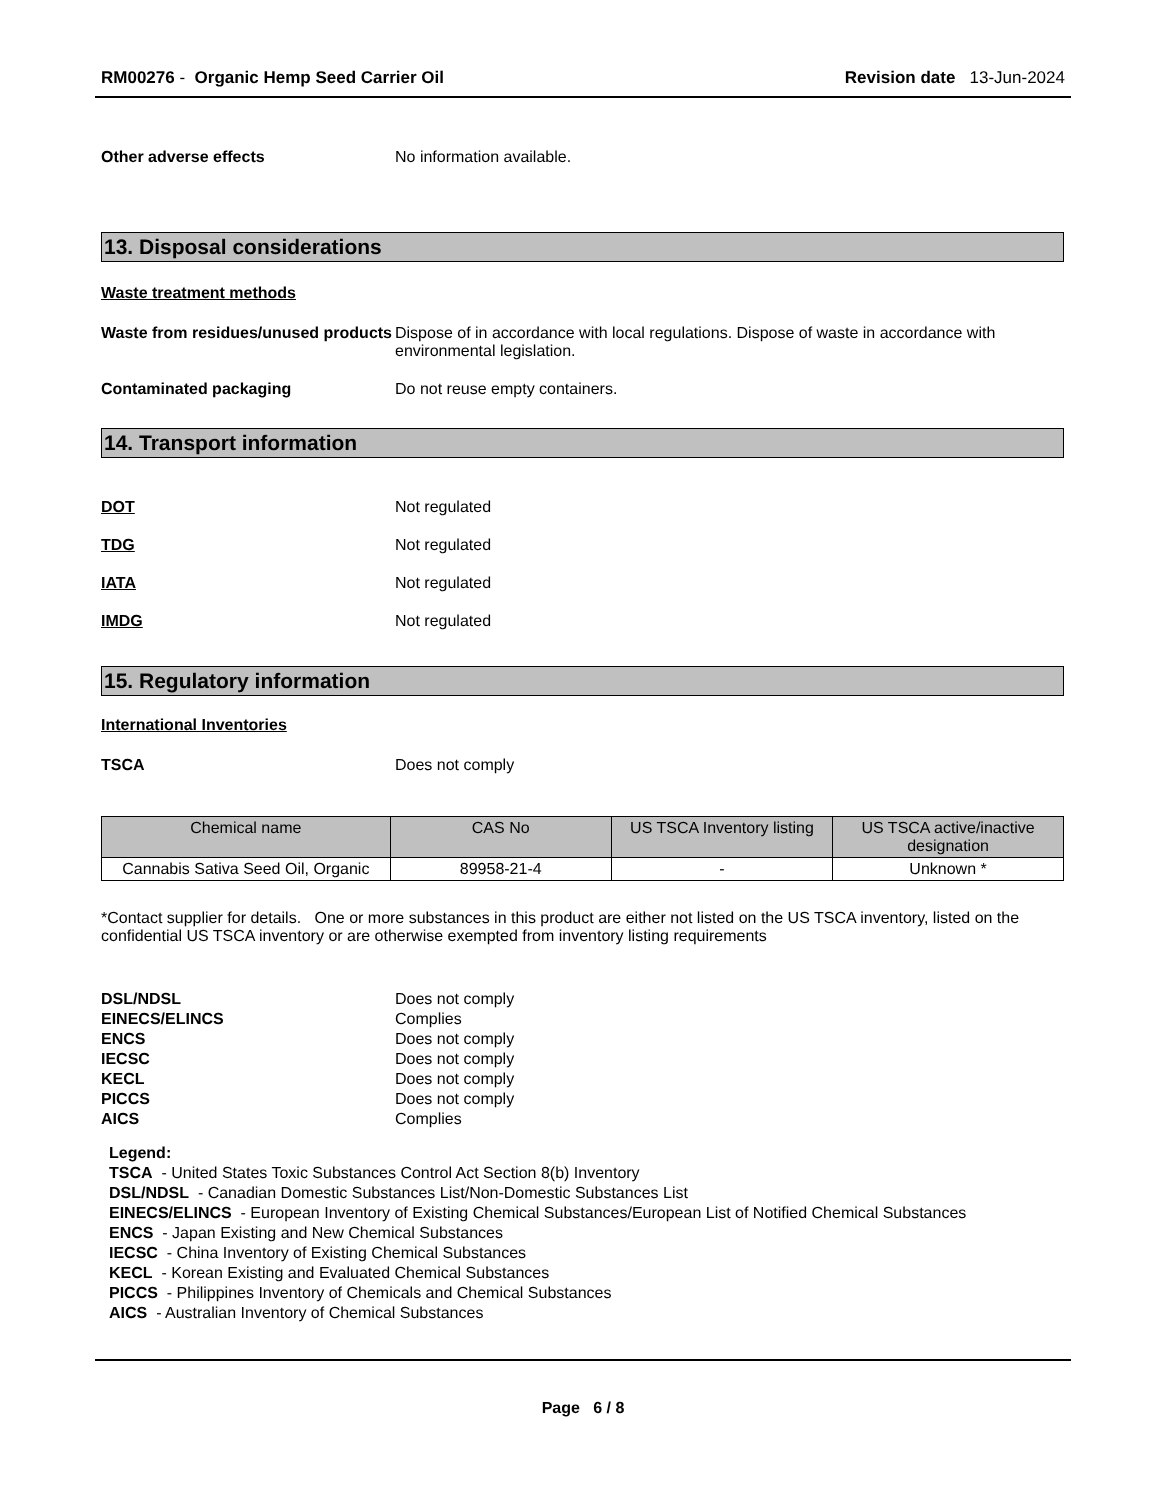RM00276 - Organic Hemp Seed Carrier Oil
Revision date 13-Jun-2024
Other adverse effects No information available.
13. Disposal considerations
Waste treatment methods
Waste from residues/unused products
Dispose of in accordance with local regulations. Dispose of waste in accordance with environmental legislation.
Contaminated packaging Do not reuse empty containers.
14. Transport information
DOT Not regulated
TDG Not regulated
IATA Not regulated
IMDG Not regulated
15. Regulatory information
International Inventories
TSCA Does not comply
| Chemical name | CAS No | US TSCA Inventory listing | US TSCA active/inactive designation |
| --- | --- | --- | --- |
| Cannabis Sativa Seed Oil, Organic | 89958-21-4 | - | Unknown * |
*Contact supplier for details. One or more substances in this product are either not listed on the US TSCA inventory, listed on the confidential US TSCA inventory or are otherwise exempted from inventory listing requirements
DSL/NDSL Does not comply
EINECS/ELINCS Complies
ENCS Does not comply
IECSC Does not comply
KECL Does not comply
PICCS Does not comply
AICS Complies
Legend:
TSCA - United States Toxic Substances Control Act Section 8(b) Inventory
DSL/NDSL - Canadian Domestic Substances List/Non-Domestic Substances List
EINECS/ELINCS - European Inventory of Existing Chemical Substances/European List of Notified Chemical Substances
ENCS - Japan Existing and New Chemical Substances
IECSC - China Inventory of Existing Chemical Substances
KECL - Korean Existing and Evaluated Chemical Substances
PICCS - Philippines Inventory of Chemicals and Chemical Substances
AICS - Australian Inventory of Chemical Substances
Page 6 / 8